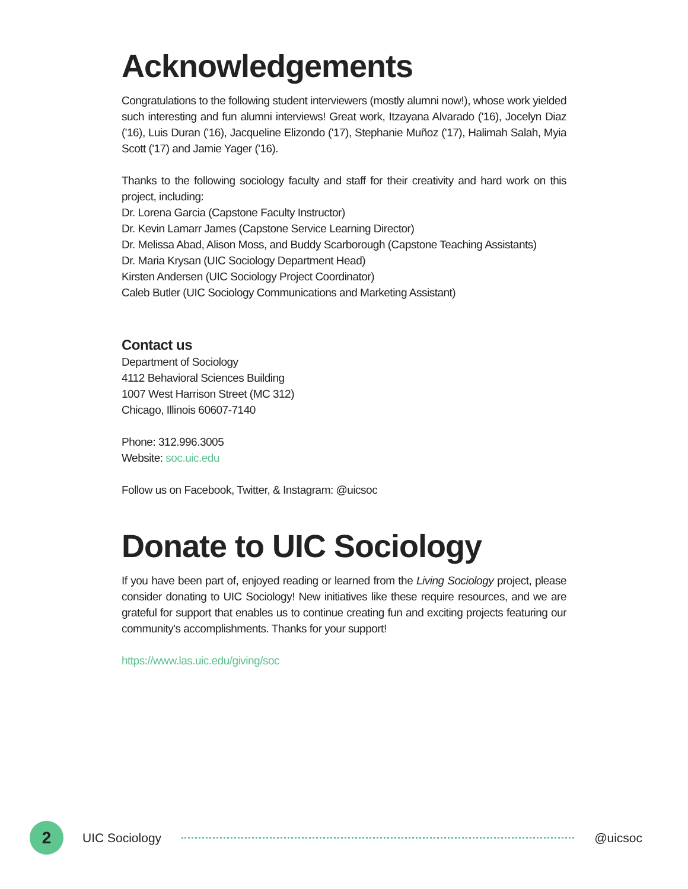Acknowledgements
Congratulations to the following student interviewers (mostly alumni now!), whose work yielded such interesting and fun alumni interviews! Great work, Itzayana Alvarado ('16), Jocelyn Diaz ('16), Luis Duran ('16), Jacqueline Elizondo ('17), Stephanie Muñoz ('17), Halimah Salah, Myia Scott ('17) and Jamie Yager ('16).
Thanks to the following sociology faculty and staff for their creativity and hard work on this project, including:
Dr. Lorena Garcia (Capstone Faculty Instructor)
Dr. Kevin Lamarr James (Capstone Service Learning Director)
Dr. Melissa Abad, Alison Moss, and Buddy Scarborough (Capstone Teaching Assistants)
Dr. Maria Krysan (UIC Sociology Department Head)
Kirsten Andersen (UIC Sociology Project Coordinator)
Caleb Butler (UIC Sociology Communications and Marketing Assistant)
Contact us
Department of Sociology
4112 Behavioral Sciences Building
1007 West Harrison Street (MC 312)
Chicago, Illinois 60607-7140
Phone: 312.996.3005
Website: soc.uic.edu
Follow us on Facebook, Twitter, & Instagram: @uicsoc
Donate to UIC Sociology
If you have been part of, enjoyed reading or learned from the Living Sociology project, please consider donating to UIC Sociology! New initiatives like these require resources, and we are grateful for support that enables us to continue creating fun and exciting projects featuring our community's accomplishments. Thanks for your support!
https://www.las.uic.edu/giving/soc
2
UIC Sociology @uicsoc